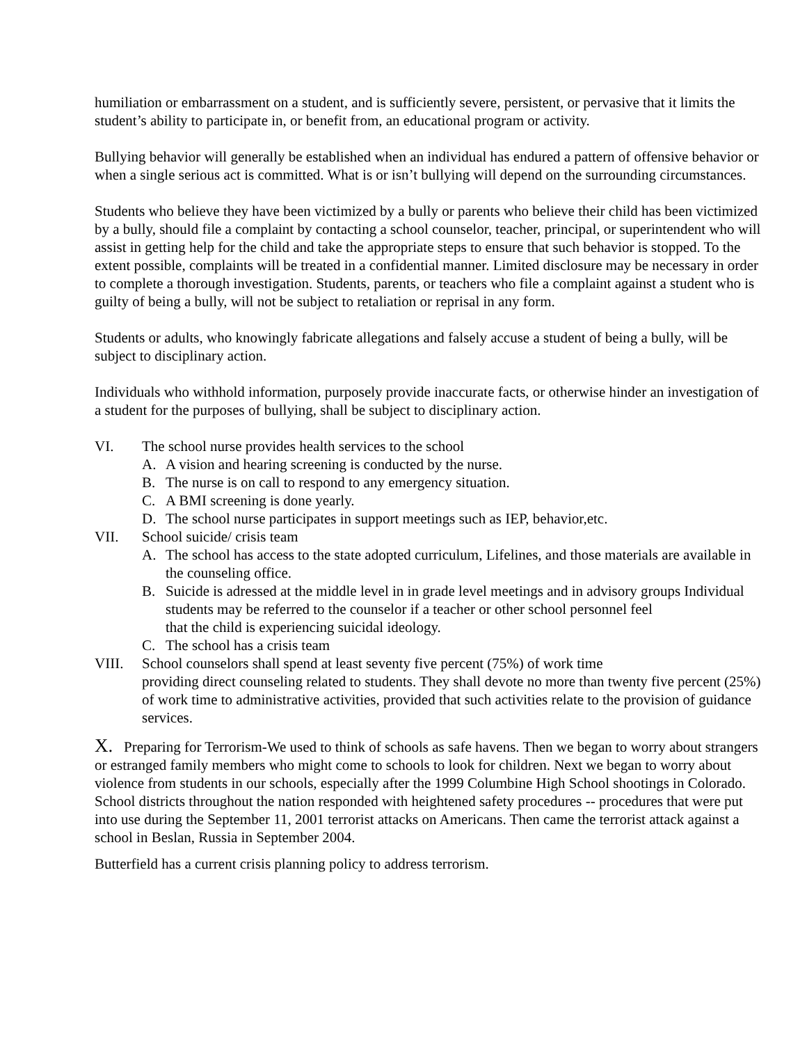humiliation or embarrassment on a student, and is sufficiently severe, persistent, or pervasive that it limits the student’s ability to participate in, or benefit from, an educational program or activity.
Bullying behavior will generally be established when an individual has endured a pattern of offensive behavior or when a single serious act is committed. What is or isn’t bullying will depend on the surrounding circumstances.
Students who believe they have been victimized by a bully or parents who believe their child has been victimized by a bully, should file a complaint by contacting a school counselor, teacher, principal, or superintendent who will assist in getting help for the child and take the appropriate steps to ensure that such behavior is stopped. To the extent possible, complaints will be treated in a confidential manner. Limited disclosure may be necessary in order to complete a thorough investigation. Students, parents, or teachers who file a complaint against a student who is guilty of being a bully, will not be subject to retaliation or reprisal in any form.
Students or adults, who knowingly fabricate allegations and falsely accuse a student of being a bully, will be subject to disciplinary action.
Individuals who withhold information, purposely provide inaccurate facts, or otherwise hinder an investigation of a student for the purposes of bullying, shall be subject to disciplinary action.
VI. The school nurse provides health services to the school
A. A vision and hearing screening is conducted by the nurse.
B. The nurse is on call to respond to any emergency situation.
C. A BMI screening is done yearly.
D. The school nurse participates in support meetings such as IEP, behavior,etc.
VII. School suicide/ crisis team
A. The school has access to the state adopted curriculum, Lifelines, and those materials are available in the counseling office.
B. Suicide is adressed at the middle level in in grade level meetings and in advisory groups Individual students may be referred to the counselor if a teacher or other school personnel feel
that the child is experiencing suicidal ideology.
C. The school has a crisis team
VIII. School counselors shall spend at least seventy five percent (75%) of work time
providing direct counseling related to students. They shall devote no more than twenty five percent (25%) of work time to administrative activities, provided that such activities relate to the provision of guidance services.
X. Preparing for Terrorism-We used to think of schools as safe havens. Then we began to worry about strangers or estranged family members who might come to schools to look for children. Next we began to worry about violence from students in our schools, especially after the 1999 Columbine High School shootings in Colorado. School districts throughout the nation responded with heightened safety procedures -- procedures that were put into use during the September 11, 2001 terrorist attacks on Americans. Then came the terrorist attack against a school in Beslan, Russia in September 2004.
Butterfield has a current crisis planning policy to address terrorism.